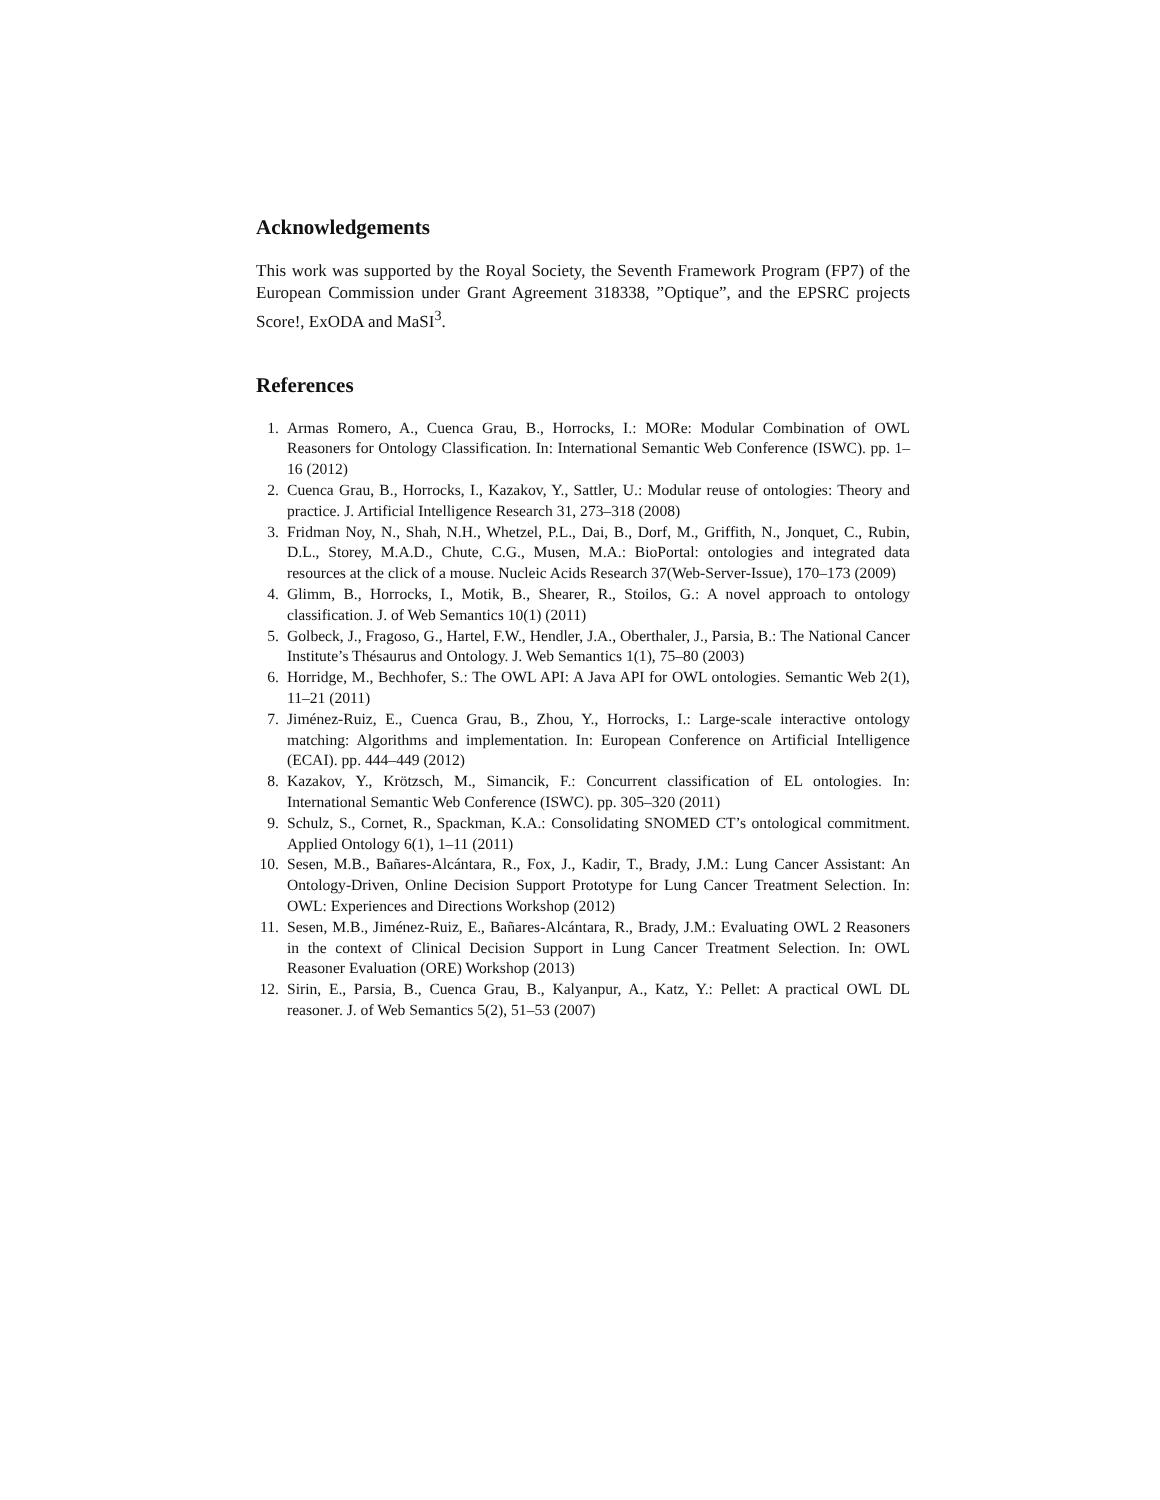Acknowledgements
This work was supported by the Royal Society, the Seventh Framework Program (FP7) of the European Commission under Grant Agreement 318338, ”Optique”, and the EPSRC projects Score!, ExODA and MaSI<sup>3</sup>.
References
1. Armas Romero, A., Cuenca Grau, B., Horrocks, I.: MORe: Modular Combination of OWL Reasoners for Ontology Classification. In: International Semantic Web Conference (ISWC). pp. 1–16 (2012)
2. Cuenca Grau, B., Horrocks, I., Kazakov, Y., Sattler, U.: Modular reuse of ontologies: Theory and practice. J. Artificial Intelligence Research 31, 273–318 (2008)
3. Fridman Noy, N., Shah, N.H., Whetzel, P.L., Dai, B., Dorf, M., Griffith, N., Jonquet, C., Rubin, D.L., Storey, M.A.D., Chute, C.G., Musen, M.A.: BioPortal: ontologies and integrated data resources at the click of a mouse. Nucleic Acids Research 37(Web-Server-Issue), 170–173 (2009)
4. Glimm, B., Horrocks, I., Motik, B., Shearer, R., Stoilos, G.: A novel approach to ontology classification. J. of Web Semantics 10(1) (2011)
5. Golbeck, J., Fragoso, G., Hartel, F.W., Hendler, J.A., Oberthaler, J., Parsia, B.: The National Cancer Institute’s Thésaurus and Ontology. J. Web Semantics 1(1), 75–80 (2003)
6. Horridge, M., Bechhofer, S.: The OWL API: A Java API for OWL ontologies. Semantic Web 2(1), 11–21 (2011)
7. Jiménez-Ruiz, E., Cuenca Grau, B., Zhou, Y., Horrocks, I.: Large-scale interactive ontology matching: Algorithms and implementation. In: European Conference on Artificial Intelligence (ECAI). pp. 444–449 (2012)
8. Kazakov, Y., Krötzsch, M., Simancik, F.: Concurrent classification of EL ontologies. In: International Semantic Web Conference (ISWC). pp. 305–320 (2011)
9. Schulz, S., Cornet, R., Spackman, K.A.: Consolidating SNOMED CT’s ontological commitment. Applied Ontology 6(1), 1–11 (2011)
10. Sesen, M.B., Bañares-Alcántara, R., Fox, J., Kadir, T., Brady, J.M.: Lung Cancer Assistant: An Ontology-Driven, Online Decision Support Prototype for Lung Cancer Treatment Selection. In: OWL: Experiences and Directions Workshop (2012)
11. Sesen, M.B., Jiménez-Ruiz, E., Bañares-Alcántara, R., Brady, J.M.: Evaluating OWL 2 Reasoners in the context of Clinical Decision Support in Lung Cancer Treatment Selection. In: OWL Reasoner Evaluation (ORE) Workshop (2013)
12. Sirin, E., Parsia, B., Cuenca Grau, B., Kalyanpur, A., Katz, Y.: Pellet: A practical OWL DL reasoner. J. of Web Semantics 5(2), 51–53 (2007)